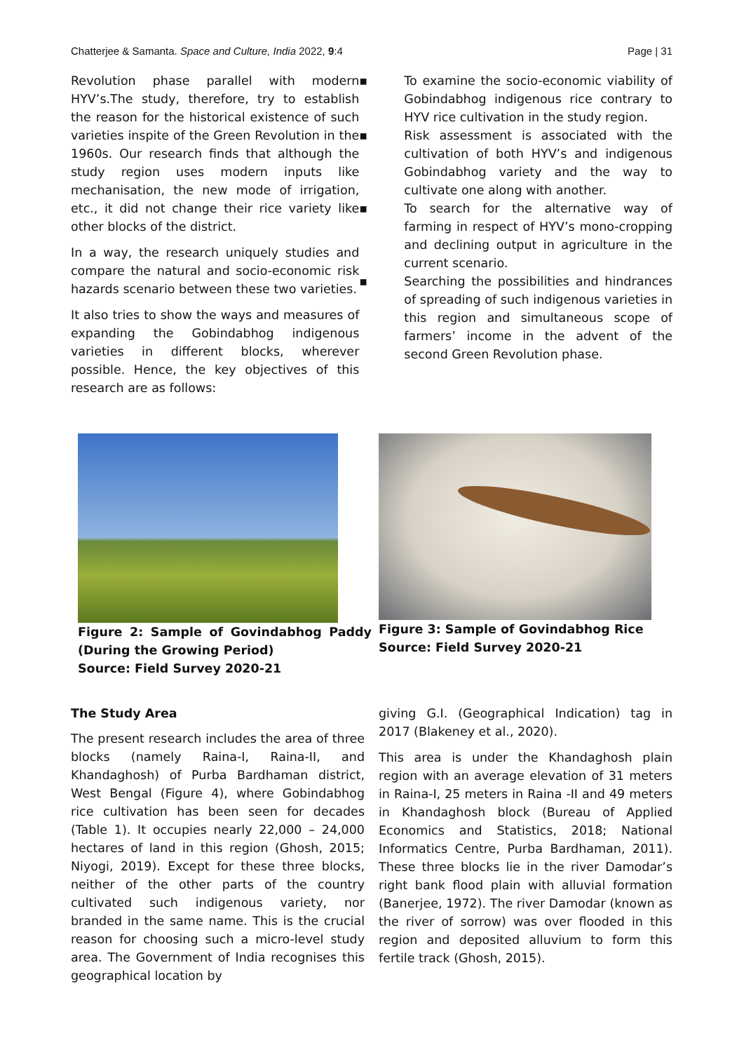Chatterjee & Samanta. Space and Culture, India 2022, 9:4 Page | 31
Revolution phase parallel with modern HYV’s.The study, therefore, try to establish the reason for the historical existence of such varieties inspite of the Green Revolution in the 1960s. Our research finds that although the study region uses modern inputs like mechanisation, the new mode of irrigation, etc., it did not change their rice variety like other blocks of the district.
In a way, the research uniquely studies and compare the natural and socio-economic risk hazards scenario between these two varieties.
It also tries to show the ways and measures of expanding the Gobindabhog indigenous varieties in different blocks, wherever possible. Hence, the key objectives of this research are as follows:
▪ To examine the socio-economic viability of Gobindabhog indigenous rice contrary to HYV rice cultivation in the study region.
▪ Risk assessment is associated with the cultivation of both HYV’s and indigenous Gobindabhog variety and the way to cultivate one along with another.
▪ To search for the alternative way of farming in respect of HYV’s mono-cropping and declining output in agriculture in the current scenario.
▪ Searching the possibilities and hindrances of spreading of such indigenous varieties in this region and simultaneous scope of farmers’ income in the advent of the second Green Revolution phase.
Figure 2: Sample of Govindabhog Paddy (During the Growing Period)
Source: Field Survey 2020-21
Figure 3: Sample of Govindabhog Rice
Source: Field Survey 2020-21
The Study Area
The present research includes the area of three blocks (namely Raina-I, Raina-II, and Khandaghosh) of Purba Bardhaman district, West Bengal (Figure 4), where Gobindabhog rice cultivation has been seen for decades (Table 1). It occupies nearly 22,000 – 24,000 hectares of land in this region (Ghosh, 2015; Niyogi, 2019). Except for these three blocks, neither of the other parts of the country cultivated such indigenous variety, nor branded in the same name. This is the crucial reason for choosing such a micro-level study area. The Government of India recognises this geographical location by
giving G.I. (Geographical Indication) tag in 2017 (Blakeney et al., 2020).
This area is under the Khandaghosh plain region with an average elevation of 31 meters in Raina-I, 25 meters in Raina -II and 49 meters in Khandaghosh block (Bureau of Applied Economics and Statistics, 2018; National Informatics Centre, Purba Bardhaman, 2011). These three blocks lie in the river Damodar’s right bank flood plain with alluvial formation (Banerjee, 1972). The river Damodar (known as the river of sorrow) was over flooded in this region and deposited alluvium to form this fertile track (Ghosh, 2015).